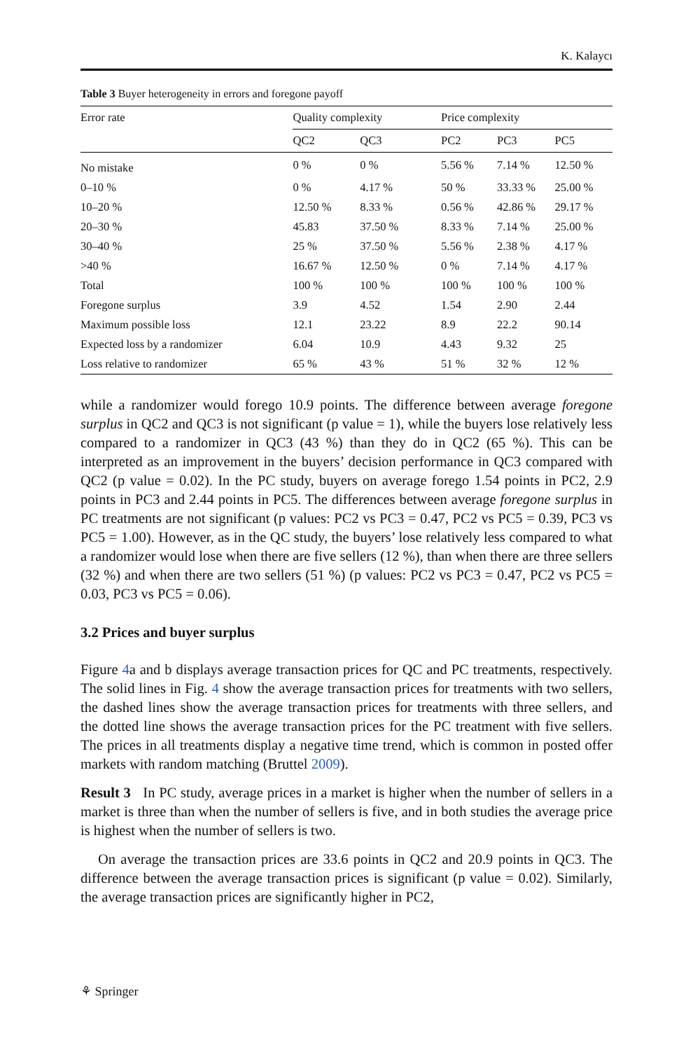K. Kalaycı
Table 3 Buyer heterogeneity in errors and foregone payoff
| Error rate | Quality complexity | | Price complexity | | |
| --- | --- | --- | --- | --- | --- |
| | QC2 | QC3 | PC2 | PC3 | PC5 |
| No mistake | 0 % | 0 % | 5.56 % | 7.14 % | 12.50 % |
| 0–10 % | 0 % | 4.17 % | 50 % | 33.33 % | 25.00 % |
| 10–20 % | 12.50 % | 8.33 % | 0.56 % | 42.86 % | 29.17 % |
| 20–30 % | 45.83 | 37.50 % | 8.33 % | 7.14 % | 25.00 % |
| 30–40 % | 25 % | 37.50 % | 5.56 % | 2.38 % | 4.17 % |
| >40 % | 16.67 % | 12.50 % | 0 % | 7.14 % | 4.17 % |
| Total | 100 % | 100 % | 100 % | 100 % | 100 % |
| Foregone surplus | 3.9 | 4.52 | 1.54 | 2.90 | 2.44 |
| Maximum possible loss | 12.1 | 23.22 | 8.9 | 22.2 | 90.14 |
| Expected loss by a randomizer | 6.04 | 10.9 | 4.43 | 9.32 | 25 |
| Loss relative to randomizer | 65 % | 43 % | 51 % | 32 % | 12 % |
while a randomizer would forego 10.9 points. The difference between average foregone surplus in QC2 and QC3 is not significant (p value = 1), while the buyers lose relatively less compared to a randomizer in QC3 (43 %) than they do in QC2 (65 %). This can be interpreted as an improvement in the buyers’ decision performance in QC3 compared with QC2 (p value = 0.02). In the PC study, buyers on average forego 1.54 points in PC2, 2.9 points in PC3 and 2.44 points in PC5. The differences between average foregone surplus in PC treatments are not significant (p values: PC2 vs PC3 = 0.47, PC2 vs PC5 = 0.39, PC3 vs PC5 = 1.00). However, as in the QC study, the buyers’ lose relatively less compared to what a randomizer would lose when there are five sellers (12 %), than when there are three sellers (32 %) and when there are two sellers (51 %) (p values: PC2 vs PC3 = 0.47, PC2 vs PC5 = 0.03, PC3 vs PC5 = 0.06).
3.2 Prices and buyer surplus
Figure 4a and b displays average transaction prices for QC and PC treatments, respectively. The solid lines in Fig. 4 show the average transaction prices for treatments with two sellers, the dashed lines show the average transaction prices for treatments with three sellers, and the dotted line shows the average transaction prices for the PC treatment with five sellers. The prices in all treatments display a negative time trend, which is common in posted offer markets with random matching (Bruttel 2009).
Result 3 In PC study, average prices in a market is higher when the number of sellers in a market is three than when the number of sellers is five, and in both studies the average price is highest when the number of sellers is two.
On average the transaction prices are 33.6 points in QC2 and 20.9 points in QC3. The difference between the average transaction prices is significant (p value = 0.02). Similarly, the average transaction prices are significantly higher in PC2,
⚘ Springer